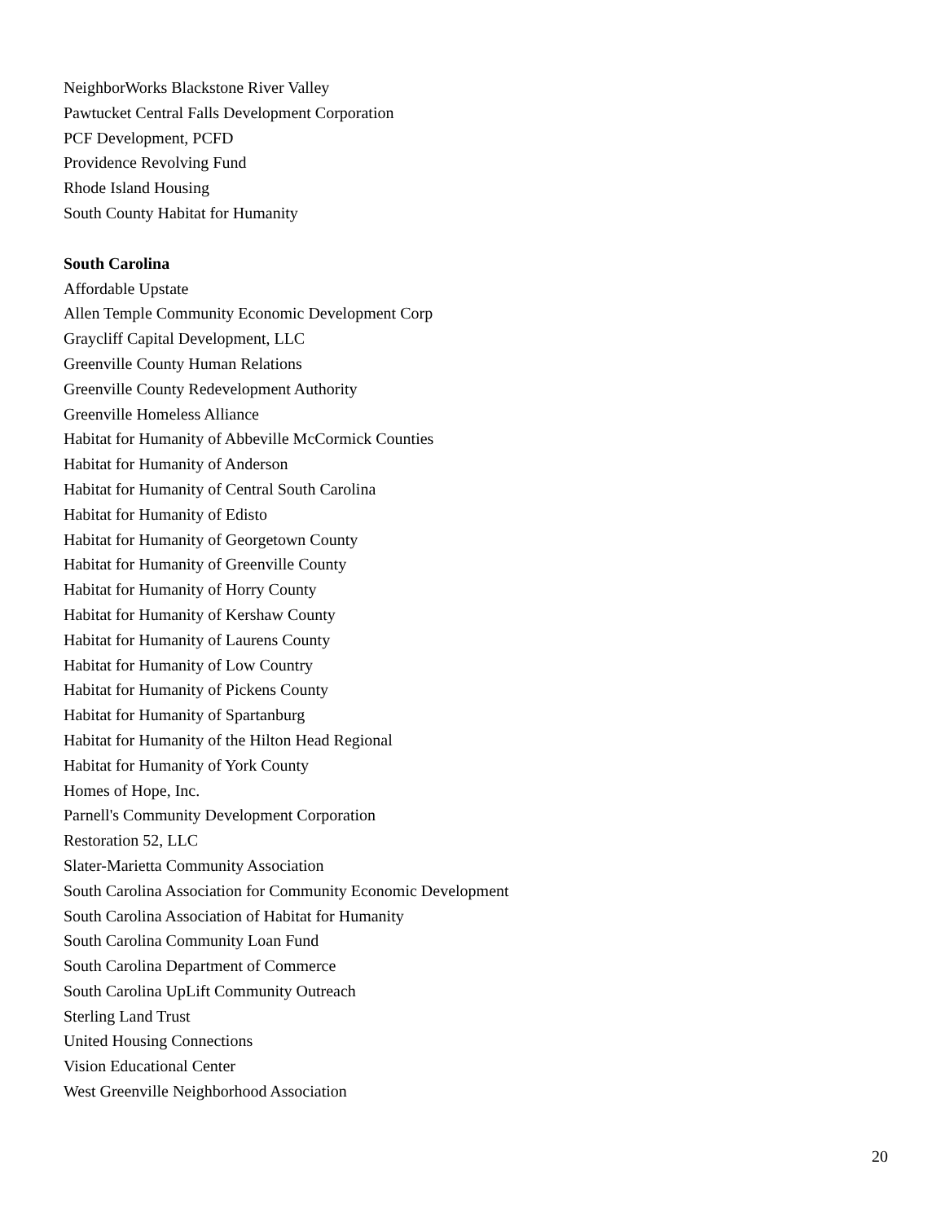NeighborWorks Blackstone River Valley
Pawtucket Central Falls Development Corporation
PCF Development, PCFD
Providence Revolving Fund
Rhode Island Housing
South County Habitat for Humanity
South Carolina
Affordable Upstate
Allen Temple Community Economic Development Corp
Graycliff Capital Development, LLC
Greenville County Human Relations
Greenville County Redevelopment Authority
Greenville Homeless Alliance
Habitat for Humanity of Abbeville McCormick Counties
Habitat for Humanity of Anderson
Habitat for Humanity of Central South Carolina
Habitat for Humanity of Edisto
Habitat for Humanity of Georgetown County
Habitat for Humanity of Greenville County
Habitat for Humanity of Horry County
Habitat for Humanity of Kershaw County
Habitat for Humanity of Laurens County
Habitat for Humanity of Low Country
Habitat for Humanity of Pickens County
Habitat for Humanity of Spartanburg
Habitat for Humanity of the Hilton Head Regional
Habitat for Humanity of York County
Homes of Hope, Inc.
Parnell's Community Development Corporation
Restoration 52, LLC
Slater-Marietta Community Association
South Carolina Association for Community Economic Development
South Carolina Association of Habitat for Humanity
South Carolina Community Loan Fund
South Carolina Department of Commerce
South Carolina UpLift Community Outreach
Sterling Land Trust
United Housing Connections
Vision Educational Center
West Greenville Neighborhood Association
20